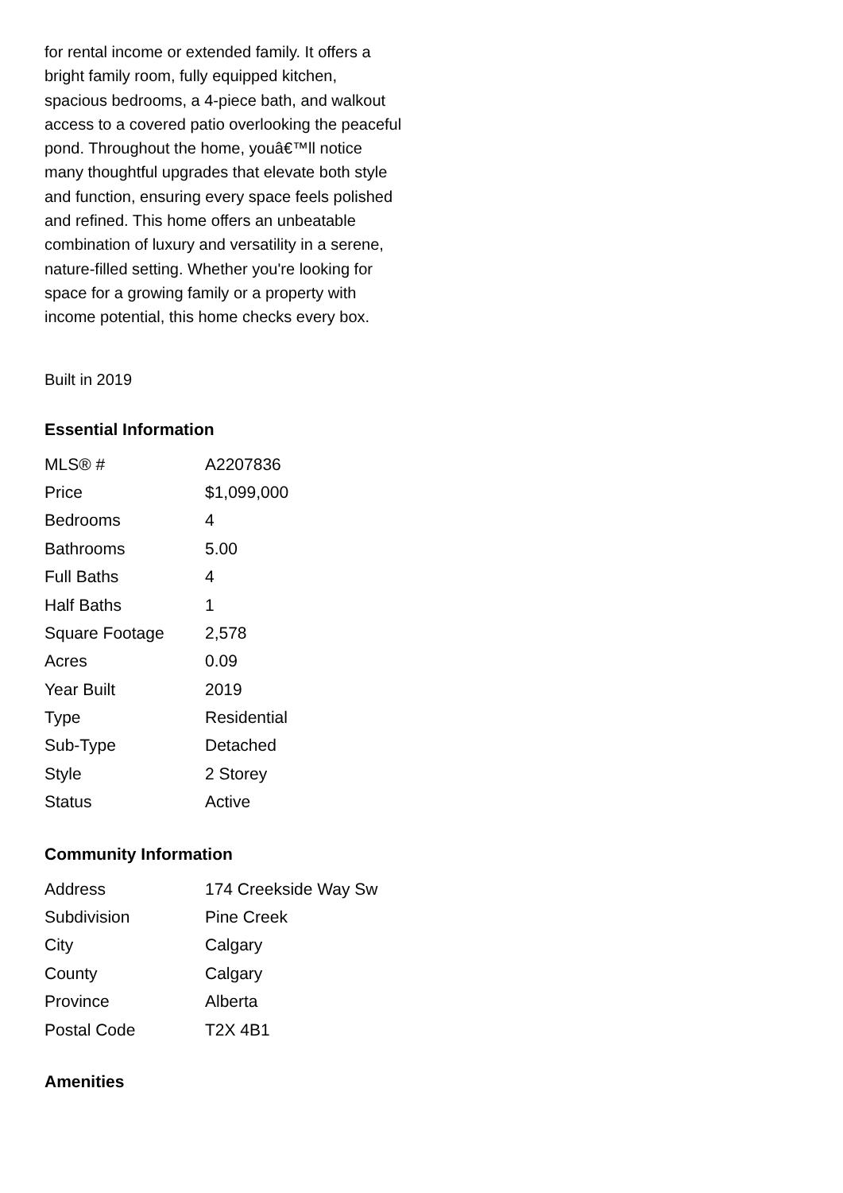for rental income or extended family. It offers a bright family room, fully equipped kitchen, spacious bedrooms, a 4-piece bath, and walkout access to a covered patio overlooking the peaceful pond. Throughout the home, youâ€™ll notice many thoughtful upgrades that elevate both style and function, ensuring every space feels polished and refined. This home offers an unbeatable combination of luxury and versatility in a serene, nature-filled setting. Whether you're looking for space for a growing family or a property with income potential, this home checks every box.
Built in 2019
Essential Information
| MLS® # | A2207836 |
| Price | $1,099,000 |
| Bedrooms | 4 |
| Bathrooms | 5.00 |
| Full Baths | 4 |
| Half Baths | 1 |
| Square Footage | 2,578 |
| Acres | 0.09 |
| Year Built | 2019 |
| Type | Residential |
| Sub-Type | Detached |
| Style | 2 Storey |
| Status | Active |
Community Information
| Address | 174 Creekside Way Sw |
| Subdivision | Pine Creek |
| City | Calgary |
| County | Calgary |
| Province | Alberta |
| Postal Code | T2X 4B1 |
Amenities